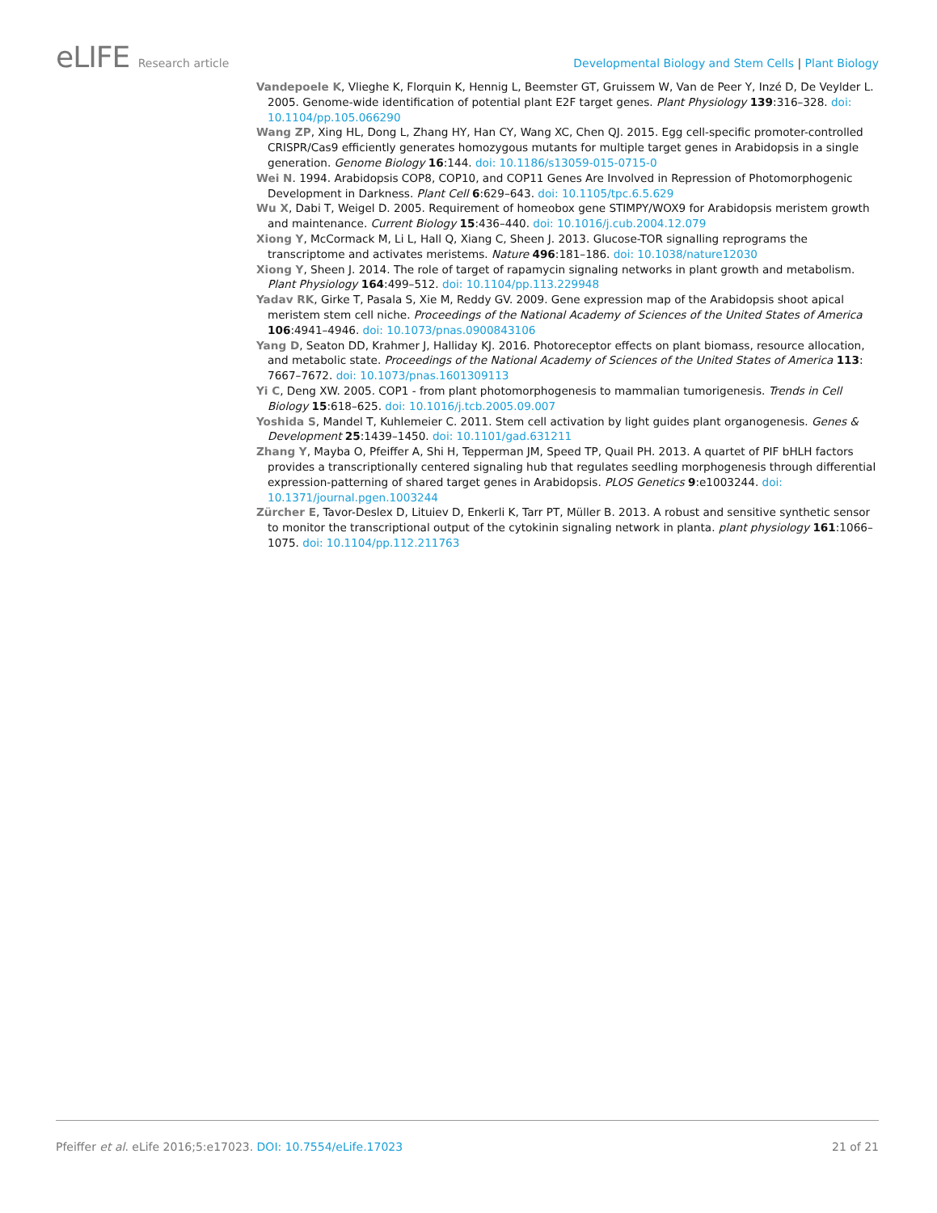eLIFE Research article Developmental Biology and Stem Cells | Plant Biology
Vandepoele K, Vlieghe K, Florquin K, Hennig L, Beemster GT, Gruissem W, Van de Peer Y, Inzé D, De Veylder L. 2005. Genome-wide identification of potential plant E2F target genes. Plant Physiology 139:316–328. doi: 10.1104/pp.105.066290
Wang ZP, Xing HL, Dong L, Zhang HY, Han CY, Wang XC, Chen QJ. 2015. Egg cell-specific promoter-controlled CRISPR/Cas9 efficiently generates homozygous mutants for multiple target genes in Arabidopsis in a single generation. Genome Biology 16:144. doi: 10.1186/s13059-015-0715-0
Wei N. 1994. Arabidopsis COP8, COP10, and COP11 Genes Are Involved in Repression of Photomorphogenic Development in Darkness. Plant Cell 6:629–643. doi: 10.1105/tpc.6.5.629
Wu X, Dabi T, Weigel D. 2005. Requirement of homeobox gene STIMPY/WOX9 for Arabidopsis meristem growth and maintenance. Current Biology 15:436–440. doi: 10.1016/j.cub.2004.12.079
Xiong Y, McCormack M, Li L, Hall Q, Xiang C, Sheen J. 2013. Glucose-TOR signalling reprograms the transcriptome and activates meristems. Nature 496:181–186. doi: 10.1038/nature12030
Xiong Y, Sheen J. 2014. The role of target of rapamycin signaling networks in plant growth and metabolism. Plant Physiology 164:499–512. doi: 10.1104/pp.113.229948
Yadav RK, Girke T, Pasala S, Xie M, Reddy GV. 2009. Gene expression map of the Arabidopsis shoot apical meristem stem cell niche. Proceedings of the National Academy of Sciences of the United States of America 106:4941–4946. doi: 10.1073/pnas.0900843106
Yang D, Seaton DD, Krahmer J, Halliday KJ. 2016. Photoreceptor effects on plant biomass, resource allocation, and metabolic state. Proceedings of the National Academy of Sciences of the United States of America 113: 7667–7672. doi: 10.1073/pnas.1601309113
Yi C, Deng XW. 2005. COP1 - from plant photomorphogenesis to mammalian tumorigenesis. Trends in Cell Biology 15:618–625. doi: 10.1016/j.tcb.2005.09.007
Yoshida S, Mandel T, Kuhlemeier C. 2011. Stem cell activation by light guides plant organogenesis. Genes & Development 25:1439–1450. doi: 10.1101/gad.631211
Zhang Y, Mayba O, Pfeiffer A, Shi H, Tepperman JM, Speed TP, Quail PH. 2013. A quartet of PIF bHLH factors provides a transcriptionally centered signaling hub that regulates seedling morphogenesis through differential expression-patterning of shared target genes in Arabidopsis. PLOS Genetics 9:e1003244. doi: 10.1371/journal.pgen.1003244
Zürcher E, Tavor-Deslex D, Lituiev D, Enkerli K, Tarr PT, Müller B. 2013. A robust and sensitive synthetic sensor to monitor the transcriptional output of the cytokinin signaling network in planta. plant physiology 161:1066–1075. doi: 10.1104/pp.112.211763
Pfeiffer et al. eLife 2016;5:e17023. DOI: 10.7554/eLife.17023
21 of 21